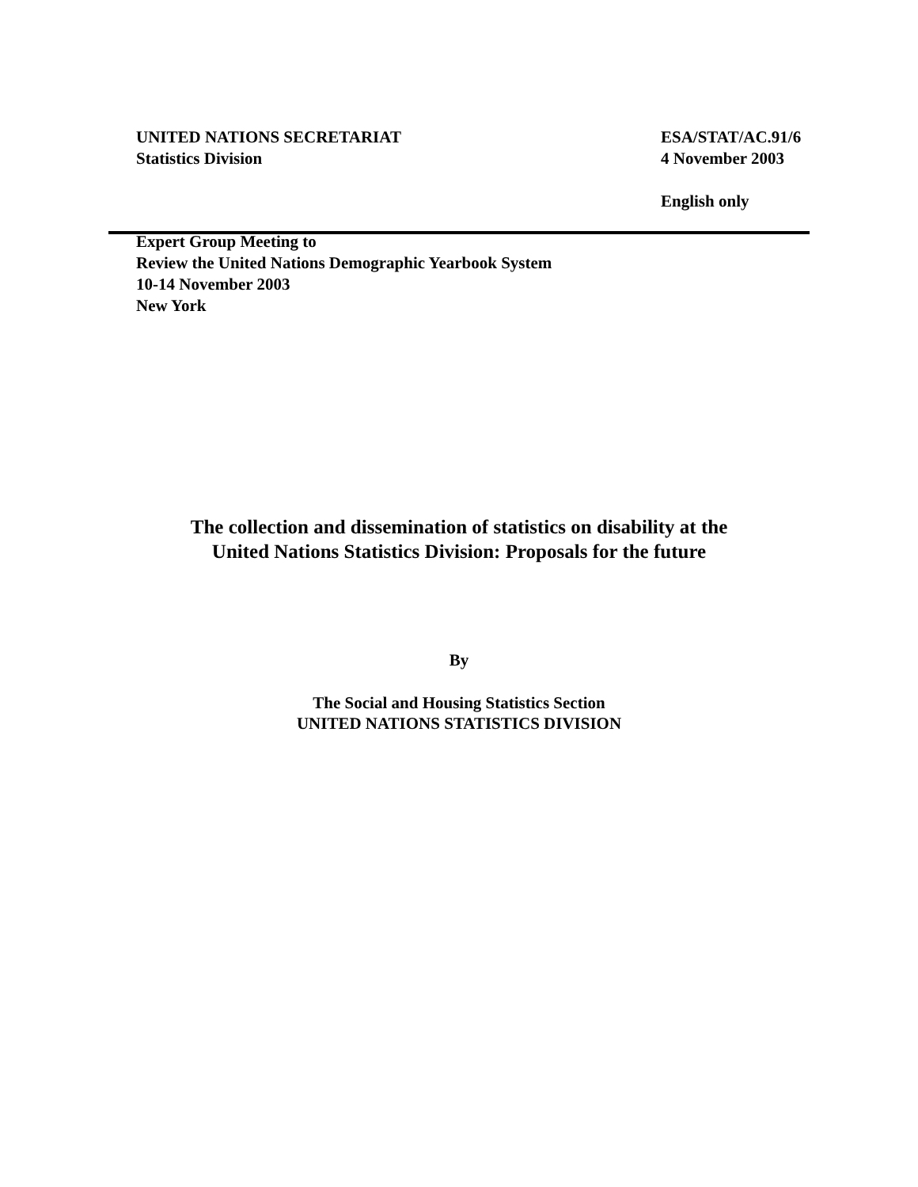UNITED NATIONS SECRETARIAT
Statistics Division
ESA/STAT/AC.91/6
4 November 2003
English only
Expert Group Meeting to
Review the United Nations Demographic Yearbook System
10-14 November 2003
New York
The collection and dissemination of statistics on disability at the
United Nations Statistics Division: Proposals for the future
By
The Social and Housing Statistics Section
UNITED NATIONS STATISTICS DIVISION